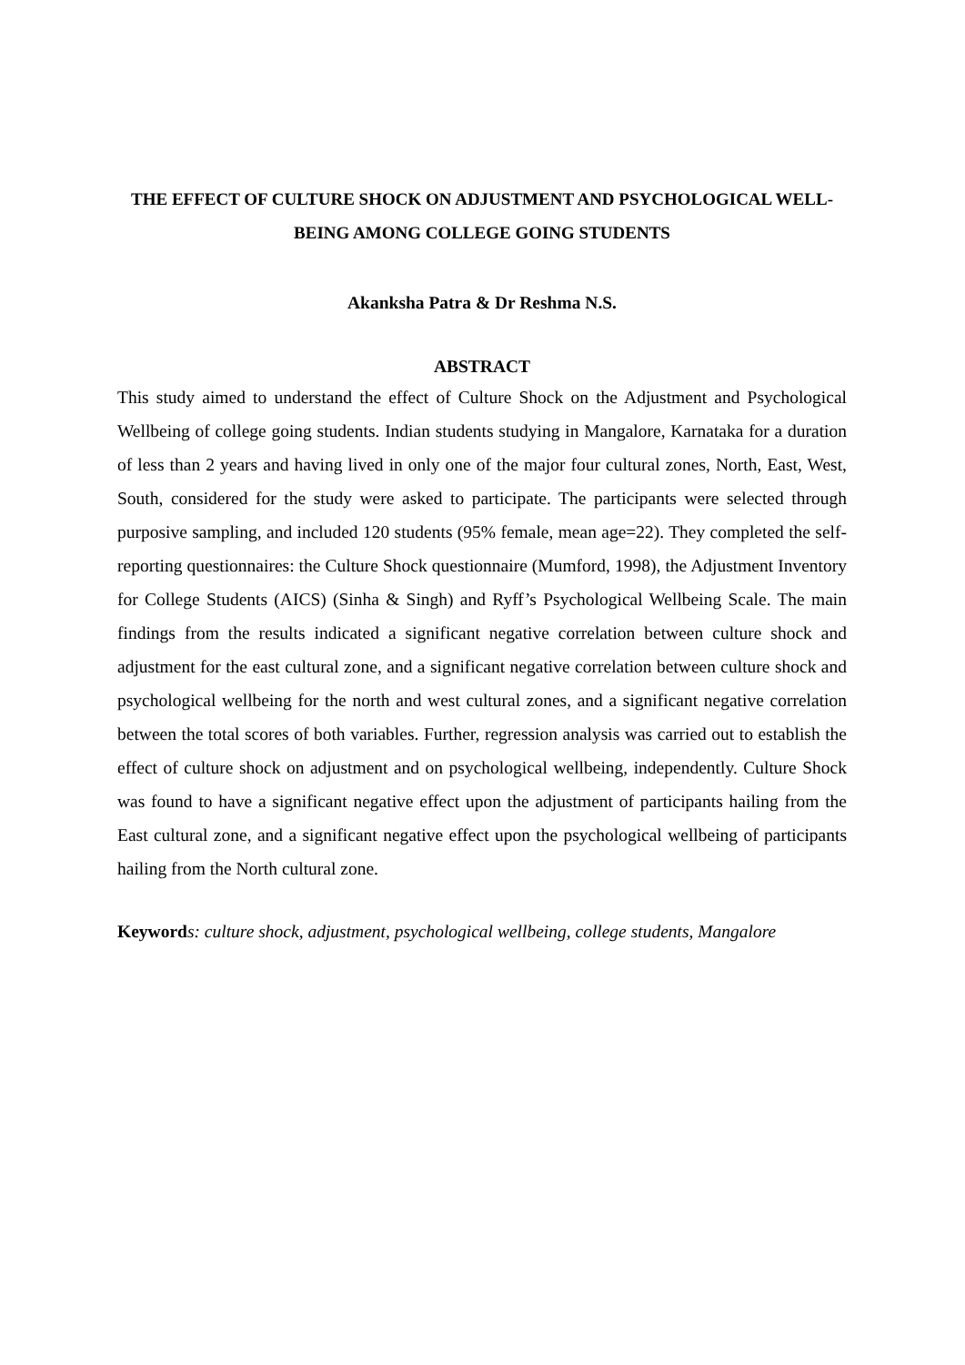THE EFFECT OF CULTURE SHOCK ON ADJUSTMENT AND PSYCHOLOGICAL WELL-BEING AMONG COLLEGE GOING STUDENTS
Akanksha Patra & Dr Reshma N.S.
ABSTRACT
This study aimed to understand the effect of Culture Shock on the Adjustment and Psychological Wellbeing of college going students. Indian students studying in Mangalore, Karnataka for a duration of less than 2 years and having lived in only one of the major four cultural zones, North, East, West, South, considered for the study were asked to participate. The participants were selected through purposive sampling, and included 120 students (95% female, mean age=22). They completed the self-reporting questionnaires: the Culture Shock questionnaire (Mumford, 1998), the Adjustment Inventory for College Students (AICS) (Sinha & Singh) and Ryff’s Psychological Wellbeing Scale. The main findings from the results indicated a significant negative correlation between culture shock and adjustment for the east cultural zone, and a significant negative correlation between culture shock and psychological wellbeing for the north and west cultural zones, and a significant negative correlation between the total scores of both variables. Further, regression analysis was carried out to establish the effect of culture shock on adjustment and on psychological wellbeing, independently. Culture Shock was found to have a significant negative effect upon the adjustment of participants hailing from the East cultural zone, and a significant negative effect upon the psychological wellbeing of participants hailing from the North cultural zone.
Keyword s: culture shock, adjustment, psychological wellbeing, college students, Mangalore